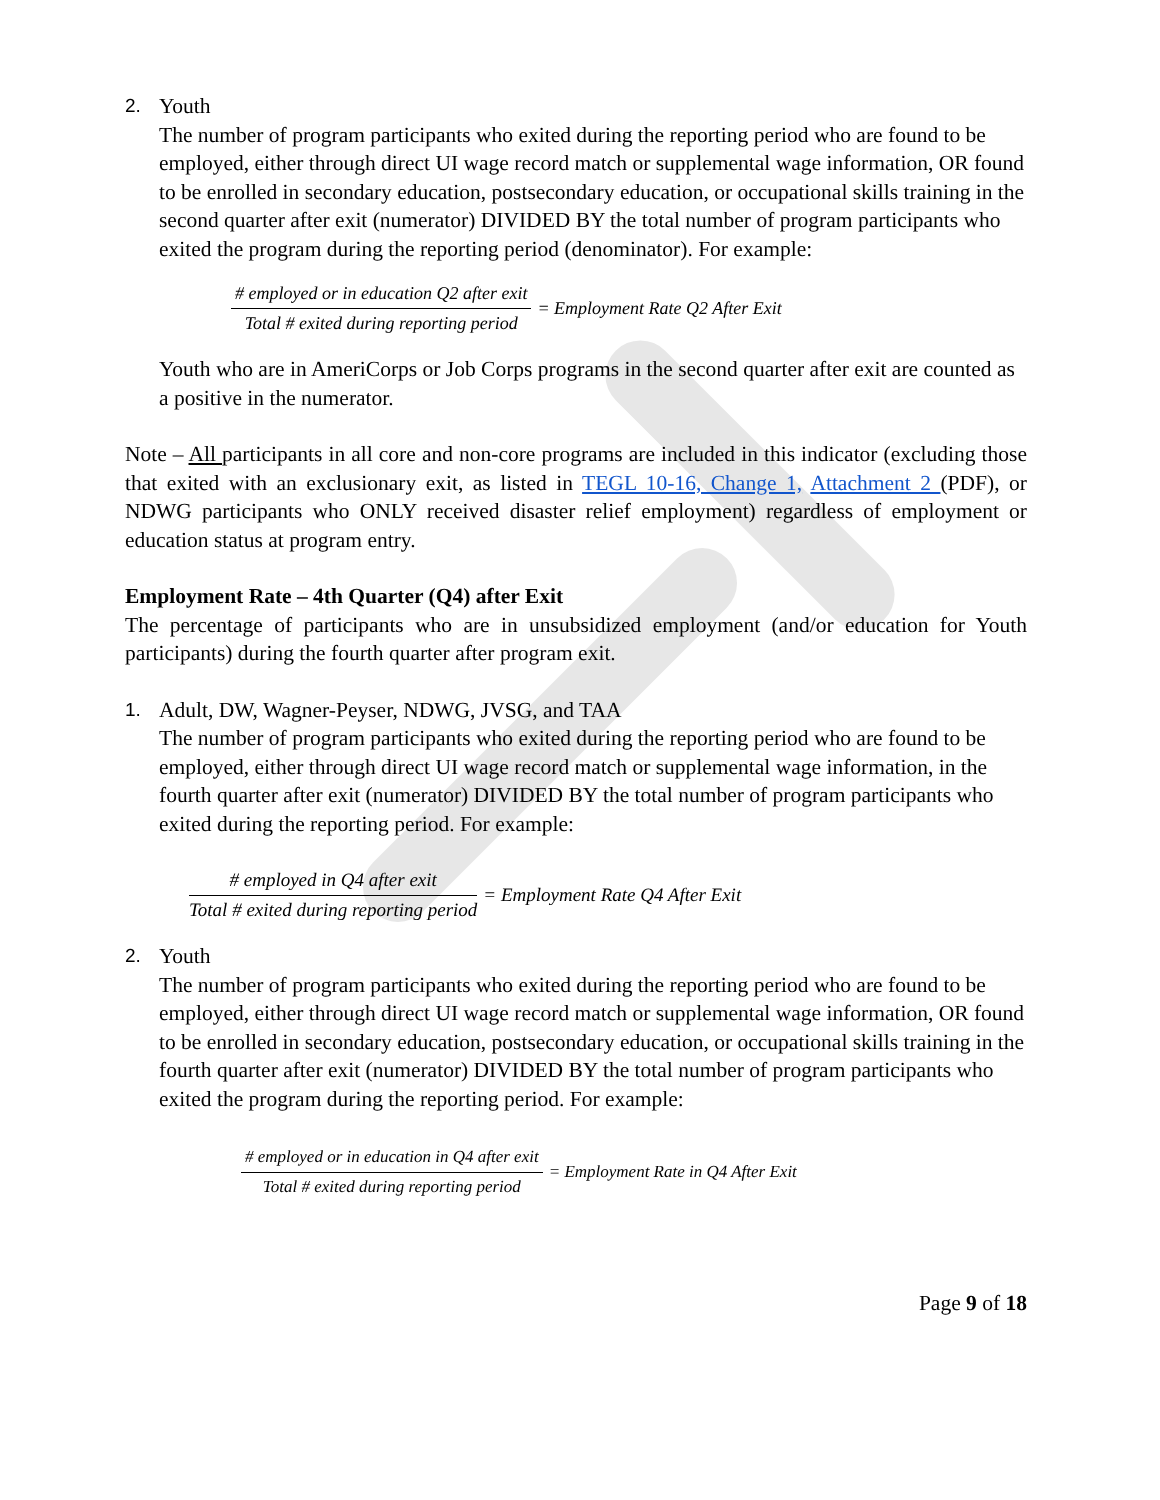2. Youth
The number of program participants who exited during the reporting period who are found to be employed, either through direct UI wage record match or supplemental wage information, OR found to be enrolled in secondary education, postsecondary education, or occupational skills training in the second quarter after exit (numerator) DIVIDED BY the total number of program participants who exited the program during the reporting period (denominator). For example:
# employed or in education Q2 after exit Total # exited during reporting period = Employment Rate Q2 After Exit
Youth who are in AmeriCorps or Job Corps programs in the second quarter after exit are counted as a positive in the numerator.
Note – All participants in all core and non-core programs are included in this indicator (excluding those that exited with an exclusionary exit, as listed in TEGL 10-16, Change 1, Attachment 2 (PDF), or NDWG participants who ONLY received disaster relief employment) regardless of employment or education status at program entry.
Employment Rate – 4th Quarter (Q4) after Exit
The percentage of participants who are in unsubsidized employment (and/or education for Youth participants) during the fourth quarter after program exit.
1. Adult, DW, Wagner-Peyser, NDWG, JVSG, and TAA
The number of program participants who exited during the reporting period who are found to be employed, either through direct UI wage record match or supplemental wage information, in the fourth quarter after exit (numerator) DIVIDED BY the total number of program participants who exited during the reporting period. For example:
# employed in Q4 after exit Total # exited during reporting period = Employment Rate Q4 After Exit
2. Youth
The number of program participants who exited during the reporting period who are found to be employed, either through direct UI wage record match or supplemental wage information, OR found to be enrolled in secondary education, postsecondary education, or occupational skills training in the fourth quarter after exit (numerator) DIVIDED BY the total number of program participants who exited the program during the reporting period. For example:
# employed or in education in Q4 after exit Total # exited during reporting period = Employment Rate in Q4 After Exit
Page 9 of 18